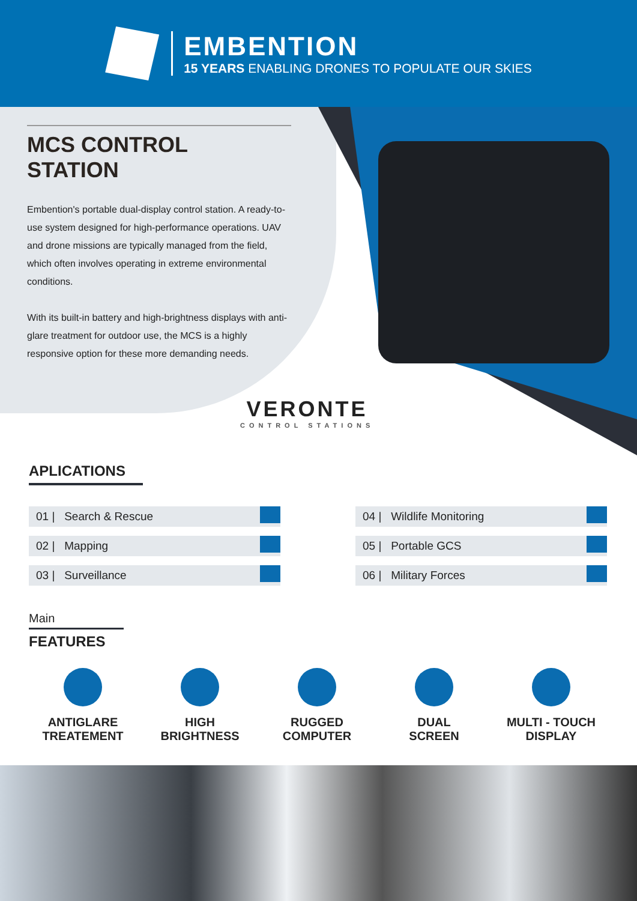EMBENTION
15 YEARS ENABLING DRONES TO POPULATE OUR SKIES
MCS CONTROL
STATION
Embention's portable dual-display control station. A ready-to-use system designed for high-performance operations. UAV and drone missions are typically managed from the field, which often involves operating in extreme environmental conditions.
With its built-in battery and high-brightness displays with anti-glare treatment for outdoor use, the MCS is a highly responsive option for these more demanding needs.
VERONTE
CONTROL STATIONS
APLICATIONS
01 | Search & Rescue
02 | Mapping
03 | Surveillance
04 | Wildlife Monitoring
05 | Portable GCS
06 | Military Forces
Main
FEATURES
ANTIGLARE
TREATEMENT
HIGH
BRIGHTNESS
RUGGED
COMPUTER
DUAL
SCREEN
MULTI - TOUCH
DISPLAY